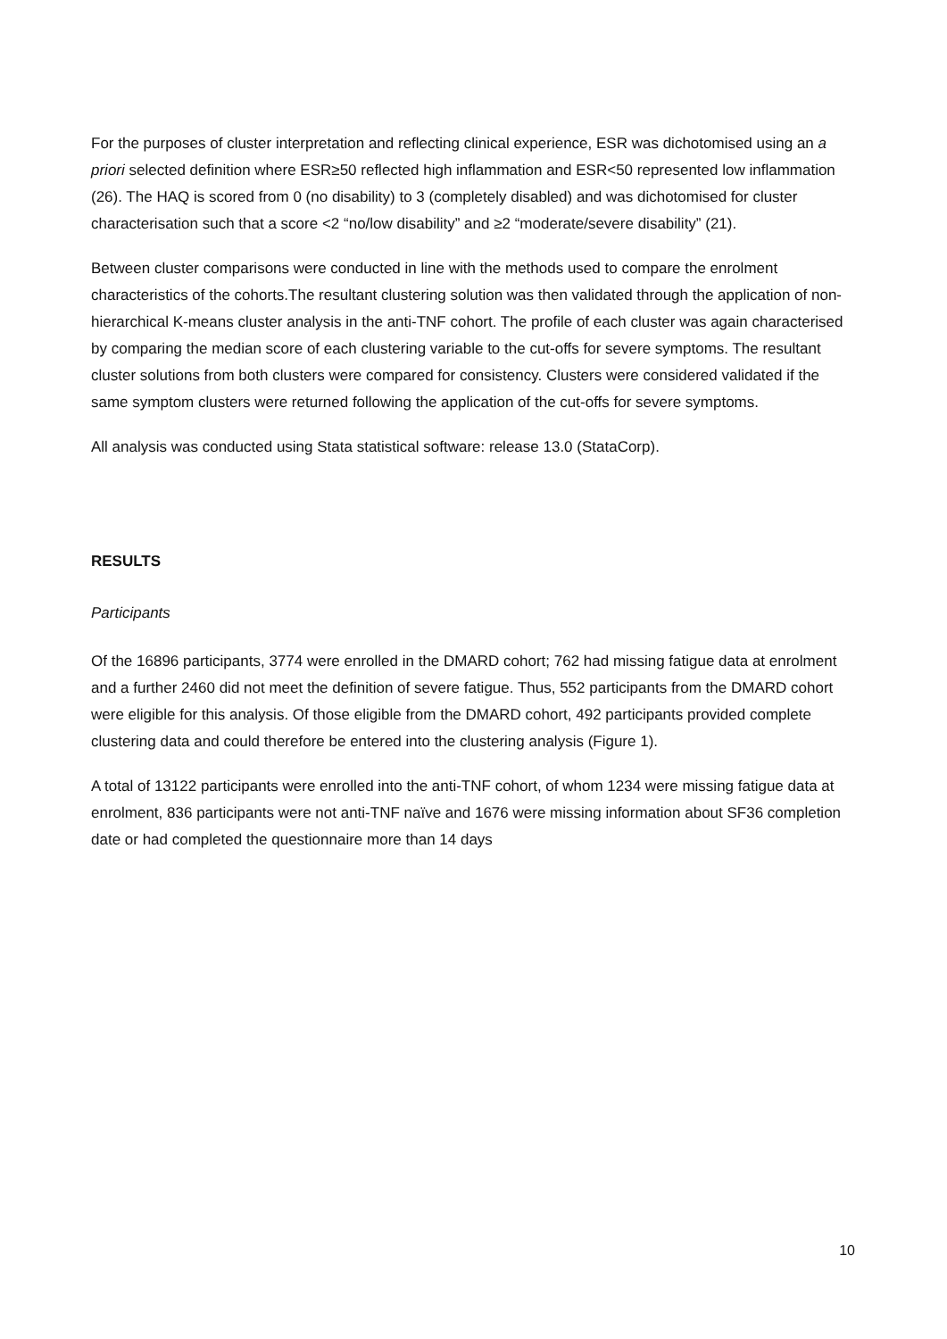For the purposes of cluster interpretation and reflecting clinical experience, ESR was dichotomised using an a priori selected definition where ESR≥50 reflected high inflammation and ESR<50 represented low inflammation (26). The HAQ is scored from 0 (no disability) to 3 (completely disabled) and was dichotomised for cluster characterisation such that a score <2 “no/low disability” and ≥2 “moderate/severe disability” (21).
Between cluster comparisons were conducted in line with the methods used to compare the enrolment characteristics of the cohorts.The resultant clustering solution was then validated through the application of non-hierarchical K-means cluster analysis in the anti-TNF cohort. The profile of each cluster was again characterised by comparing the median score of each clustering variable to the cut-offs for severe symptoms. The resultant cluster solutions from both clusters were compared for consistency. Clusters were considered validated if the same symptom clusters were returned following the application of the cut-offs for severe symptoms.
All analysis was conducted using Stata statistical software: release 13.0 (StataCorp).
RESULTS
Participants
Of the 16896 participants, 3774 were enrolled in the DMARD cohort; 762 had missing fatigue data at enrolment and a further 2460 did not meet the definition of severe fatigue. Thus, 552 participants from the DMARD cohort were eligible for this analysis. Of those eligible from the DMARD cohort, 492 participants provided complete clustering data and could therefore be entered into the clustering analysis (Figure 1).
A total of 13122 participants were enrolled into the anti-TNF cohort, of whom 1234 were missing fatigue data at enrolment, 836 participants were not anti-TNF naïve and 1676 were missing information about SF36 completion date or had completed the questionnaire more than 14 days
10